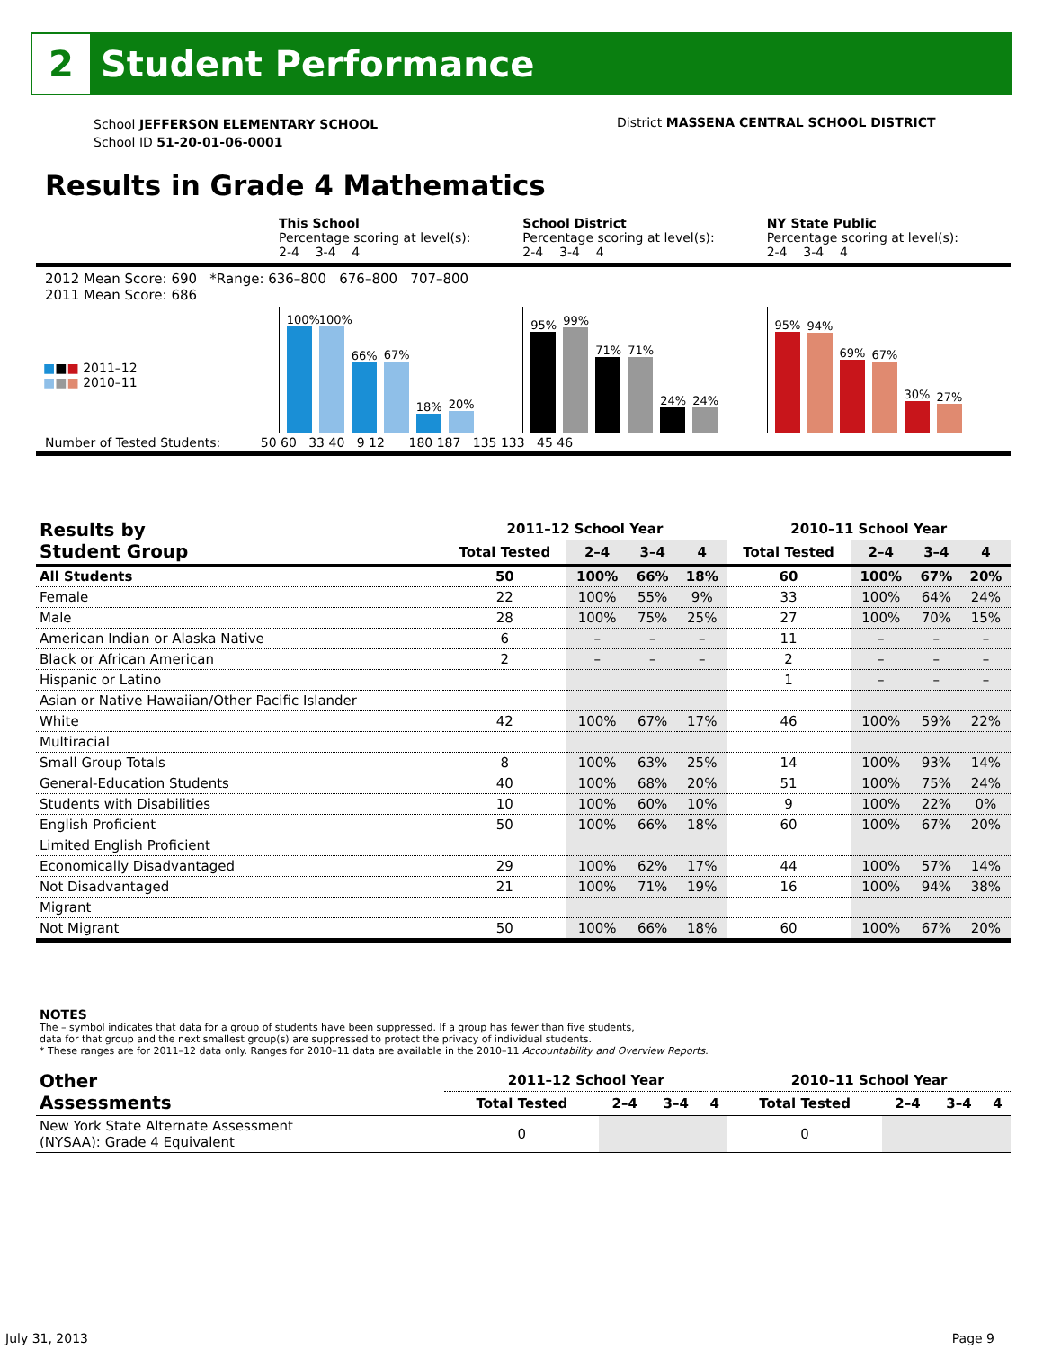2
Student Performance
School JEFFERSON ELEMENTARY SCHOOL
School ID 51-20-01-06-0001
District MASSENA CENTRAL SCHOOL DISTRICT
Results in Grade 4 Mathematics
This School
Percentage scoring at level(s):
2-4 3-4 4
School District
Percentage scoring at level(s):
2-4 3-4 4
NY State Public
Percentage scoring at level(s):
2-4 3-4 4
2012 Mean Score: 690 *Range: 636–800 676–800 707–800
2011 Mean Score: 686
■■■ 2011–12
■■■ 2010–11
100%
100%
66%
67%
18%
20%
95%
99%
71%
71%
24%
24%
95%
94%
69%
67%
30%
27%
Number of Tested Students: 50 60 33 40 9 12 180 187 135 133 45 46
| Results by Student Group | 2011–12 School Year | | | | 2010–11 School Year | | | |
| --- | --- | --- | --- | --- | --- | --- | --- | --- |
| | Total Tested | 2–4 | 3–4 | 4 | Total Tested | 2–4 | 3–4 | 4 |
| All Students | 50 | 100% | 66% | 18% | 60 | 100% | 67% | 20% |
| Female | 22 | 100% | 55% | 9% | 33 | 100% | 64% | 24% |
| Male | 28 | 100% | 75% | 25% | 27 | 100% | 70% | 15% |
| American Indian or Alaska Native | 6 | – | – | – | 11 | – | – | – |
| Black or African American | 2 | – | – | – | 2 | – | – | – |
| Hispanic or Latino | | | | | 1 | – | – | – |
| Asian or Native Hawaiian/Other Pacific Islander | | | | | | | | |
| White | 42 | 100% | 67% | 17% | 46 | 100% | 59% | 22% |
| Multiracial | | | | | | | | |
| Small Group Totals | 8 | 100% | 63% | 25% | 14 | 100% | 93% | 14% |
| General-Education Students | 40 | 100% | 68% | 20% | 51 | 100% | 75% | 24% |
| Students with Disabilities | 10 | 100% | 60% | 10% | 9 | 100% | 22% | 0% |
| English Proficient | 50 | 100% | 66% | 18% | 60 | 100% | 67% | 20% |
| Limited English Proficient | | | | | | | | |
| Economically Disadvantaged | 29 | 100% | 62% | 17% | 44 | 100% | 57% | 14% |
| Not Disadvantaged | 21 | 100% | 71% | 19% | 16 | 100% | 94% | 38% |
| Migrant | | | | | | | | |
| Not Migrant | 50 | 100% | 66% | 18% | 60 | 100% | 67% | 20% |
NOTES
The – symbol indicates that data for a group of students have been suppressed. If a group has fewer than five students,
data for that group and the next smallest group(s) are suppressed to protect the privacy of individual students.
* These ranges are for 2011–12 data only. Ranges for 2010–11 data are available in the 2010–11 Accountability and Overview Reports.
| Other Assessments | 2011–12 School Year | | | | 2010–11 School Year | | | |
| --- | --- | --- | --- | --- | --- | --- | --- | --- |
| | Total Tested | 2–4 | 3–4 | 4 | Total Tested | 2–4 | 3–4 | 4 |
| New York State Alternate Assessment (NYSAA): Grade 4 Equivalent | 0 | | | | 0 | | | |
July 31, 2013 Page 9